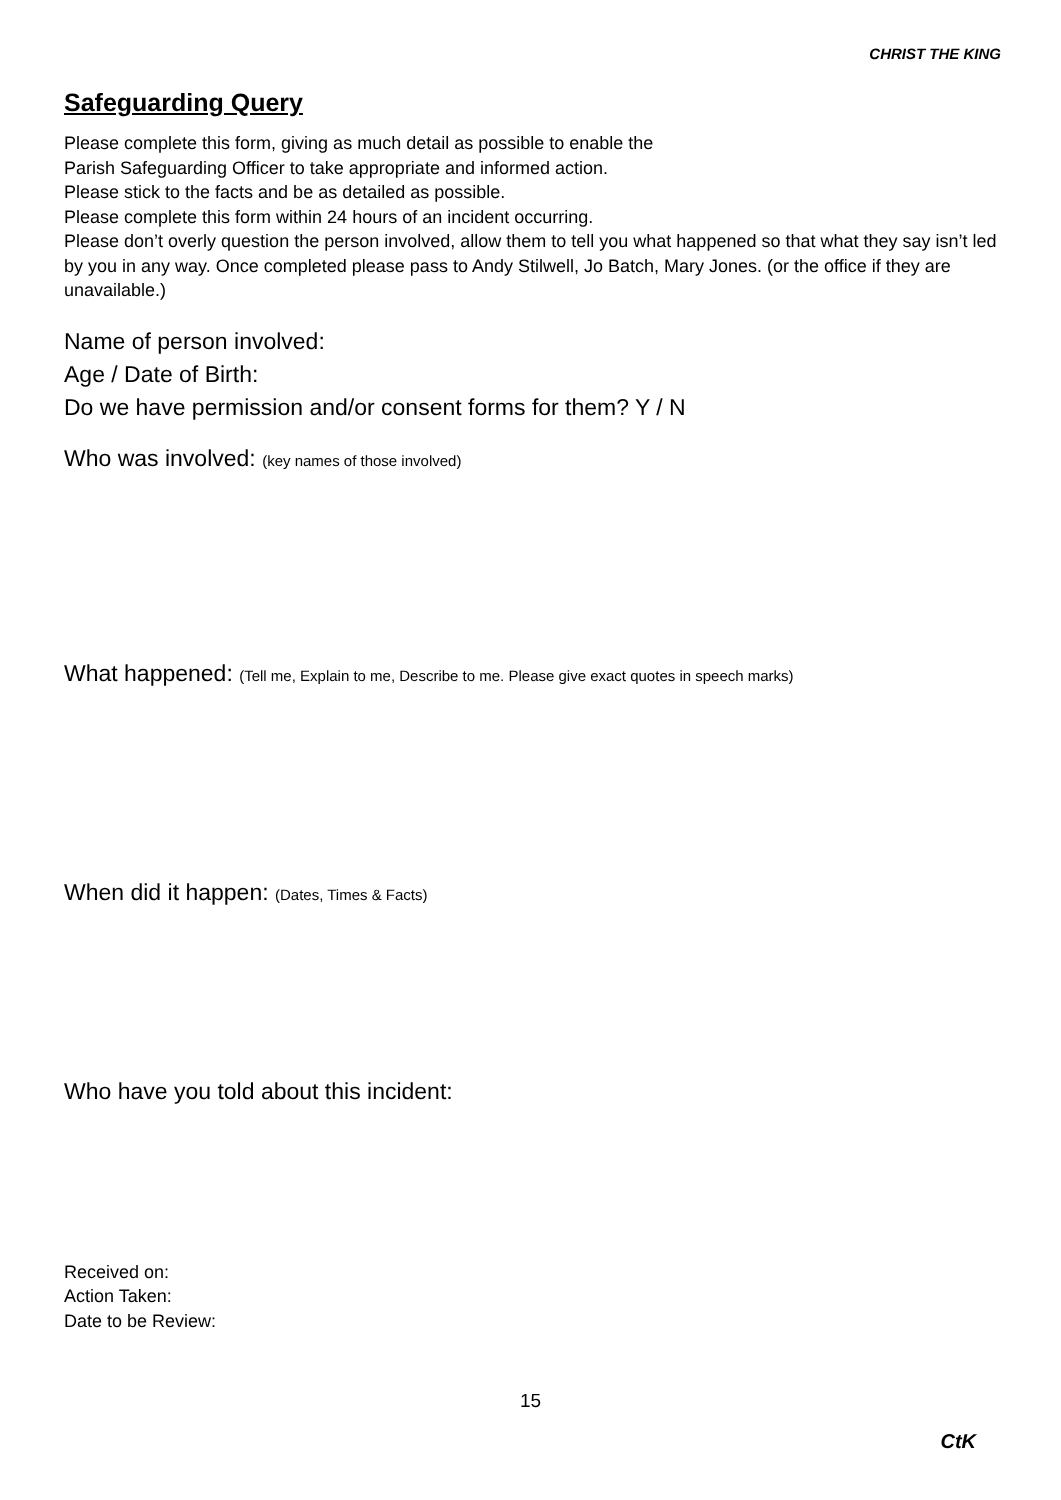CHRIST THE KING
Safeguarding Query
Please complete this form, giving as much detail as possible to enable the
Parish Safeguarding Officer to take appropriate and informed action.
Please stick to the facts and be as detailed as possible.
Please complete this form within 24 hours of an incident occurring.
Please don’t overly question the person involved, allow them to tell you what happened so that what they say isn’t led by you in any way. Once completed please pass to Andy Stilwell, Jo Batch, Mary Jones. (or the office if they are unavailable.)
Name of person involved:
Age / Date of Birth:
Do we have permission and/or consent forms for them? Y / N
Who was involved: (key names of those involved)
What happened: (Tell me, Explain to me, Describe to me. Please give exact quotes in speech marks)
When did it happen: (Dates, Times & Facts)
Who have you told about this incident:
Received on:
Action Taken:
Date to be Review:
15
CtK